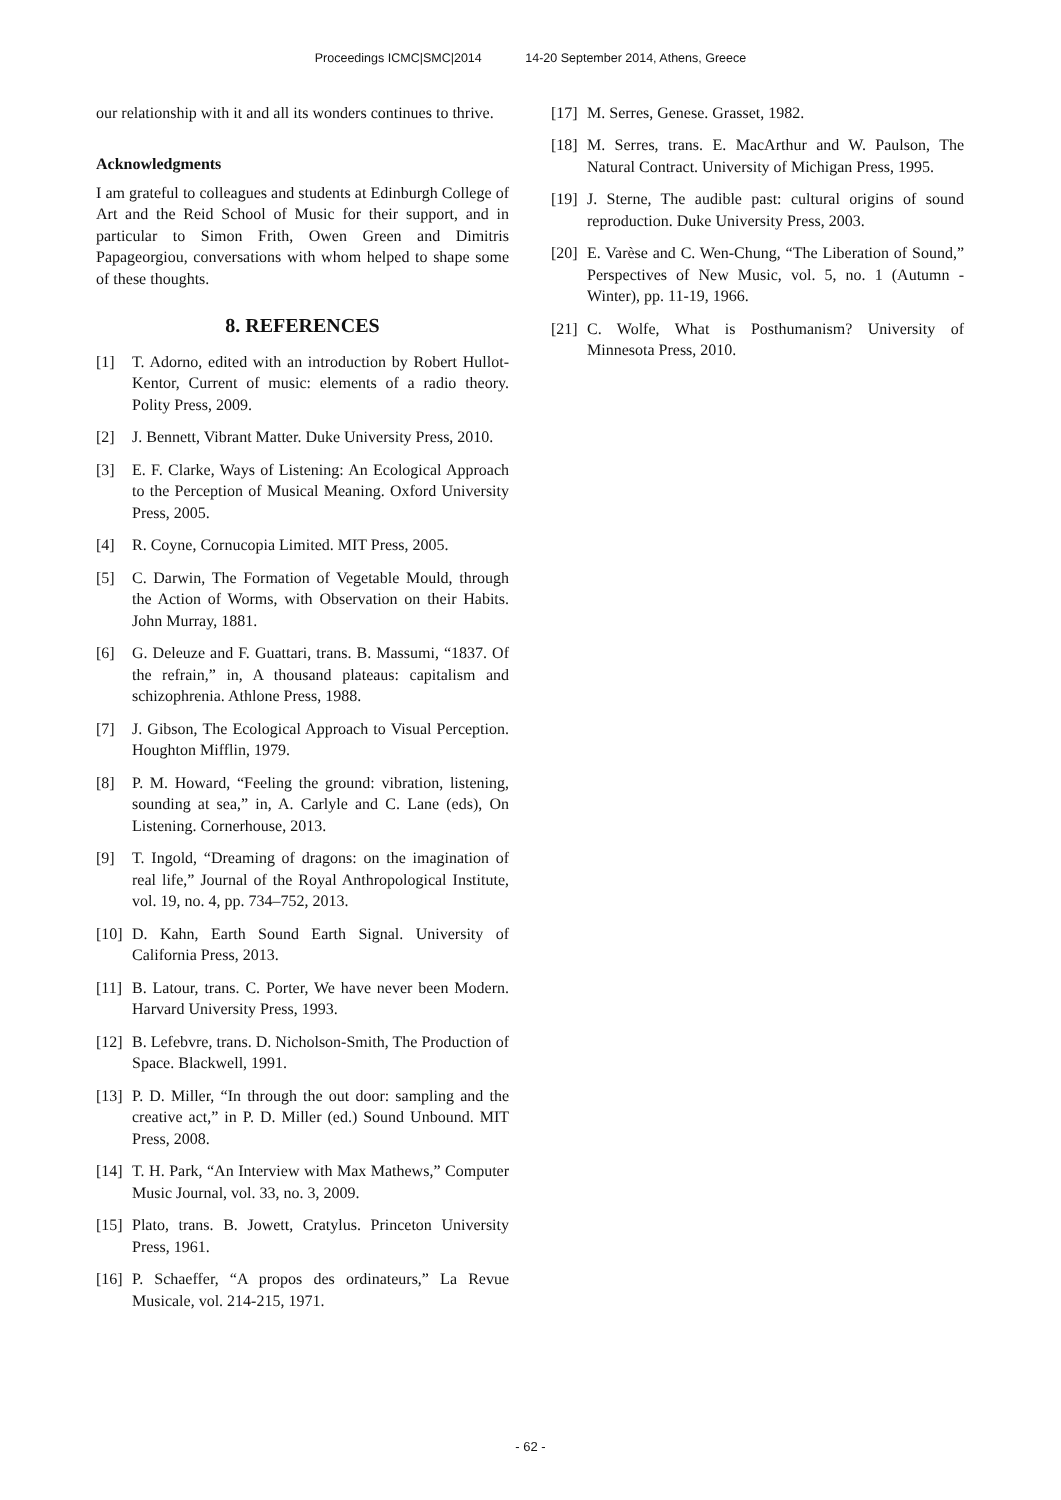Proceedings ICMC|SMC|2014 14-20 September 2014, Athens, Greece
our relationship with it and all its wonders continues to thrive.
Acknowledgments
I am grateful to colleagues and students at Edinburgh College of Art and the Reid School of Music for their support, and in particular to Simon Frith, Owen Green and Dimitris Papageorgiou, conversations with whom helped to shape some of these thoughts.
8. REFERENCES
[1] T. Adorno, edited with an introduction by Robert Hullot-Kentor, Current of music: elements of a radio theory. Polity Press, 2009.
[2] J. Bennett, Vibrant Matter. Duke University Press, 2010.
[3] E. F. Clarke, Ways of Listening: An Ecological Approach to the Perception of Musical Meaning. Oxford University Press, 2005.
[4] R. Coyne, Cornucopia Limited. MIT Press, 2005.
[5] C. Darwin, The Formation of Vegetable Mould, through the Action of Worms, with Observation on their Habits. John Murray, 1881.
[6] G. Deleuze and F. Guattari, trans. B. Massumi, “1837. Of the refrain,” in, A thousand plateaus: capitalism and schizophrenia. Athlone Press, 1988.
[7] J. Gibson, The Ecological Approach to Visual Perception. Houghton Mifflin, 1979.
[8] P. M. Howard, “Feeling the ground: vibration, listening, sounding at sea,” in, A. Carlyle and C. Lane (eds), On Listening. Cornerhouse, 2013.
[9] T. Ingold, “Dreaming of dragons: on the imagination of real life,” Journal of the Royal Anthropological Institute, vol. 19, no. 4, pp. 734–752, 2013.
[10] D. Kahn, Earth Sound Earth Signal. University of California Press, 2013.
[11] B. Latour, trans. C. Porter, We have never been Modern. Harvard University Press, 1993.
[12] B. Lefebvre, trans. D. Nicholson-Smith, The Production of Space. Blackwell, 1991.
[13] P. D. Miller, “In through the out door: sampling and the creative act,” in P. D. Miller (ed.) Sound Unbound. MIT Press, 2008.
[14] T. H. Park, “An Interview with Max Mathews,” Computer Music Journal, vol. 33, no. 3, 2009.
[15] Plato, trans. B. Jowett, Cratylus. Princeton University Press, 1961.
[16] P. Schaeffer, “A propos des ordinateurs,” La Revue Musicale, vol. 214-215, 1971.
[17] M. Serres, Genese. Grasset, 1982.
[18] M. Serres, trans. E. MacArthur and W. Paulson, The Natural Contract. University of Michigan Press, 1995.
[19] J. Sterne, The audible past: cultural origins of sound reproduction. Duke University Press, 2003.
[20] E. Varèse and C. Wen-Chung, “The Liberation of Sound,” Perspectives of New Music, vol. 5, no. 1 (Autumn - Winter), pp. 11-19, 1966.
[21] C. Wolfe, What is Posthumanism? University of Minnesota Press, 2010.
- 62 -